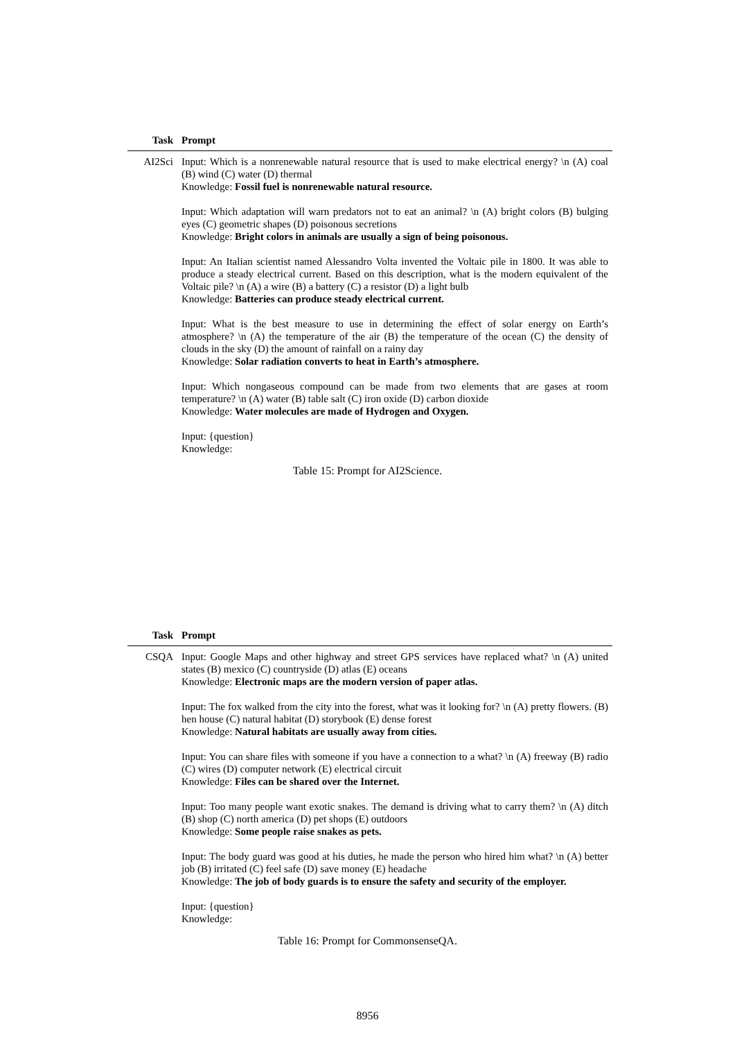| Task | Prompt |
| --- | --- |
| AI2Sci | Input: Which is a nonrenewable natural resource that is used to make electrical energy? \n (A) coal (B) wind (C) water (D) thermal Knowledge: Fossil fuel is nonrenewable natural resource. Input: Which adaptation will warn predators not to eat an animal? \n (A) bright colors (B) bulging eyes (C) geometric shapes (D) poisonous secretions Knowledge: Bright colors in animals are usually a sign of being poisonous. Input: An Italian scientist named Alessandro Volta invented the Voltaic pile in 1800. It was able to produce a steady electrical current. Based on this description, what is the modern equivalent of the Voltaic pile? \n (A) a wire (B) a battery (C) a resistor (D) a light bulb Knowledge: Batteries can produce steady electrical current. Input: What is the best measure to use in determining the effect of solar energy on Earth’s atmosphere? \n (A) the temperature of the air (B) the temperature of the ocean (C) the density of clouds in the sky (D) the amount of rainfall on a rainy day Knowledge: Solar radiation converts to heat in Earth’s atmosphere. Input: Which nongaseous compound can be made from two elements that are gases at room temperature? \n (A) water (B) table salt (C) iron oxide (D) carbon dioxide Knowledge: Water molecules are made of Hydrogen and Oxygen. Input: {question} Knowledge: |
Table 15: Prompt for AI2Science.
| Task | Prompt |
| --- | --- |
| CSQA | Input: Google Maps and other highway and street GPS services have replaced what? \n (A) united states (B) mexico (C) countryside (D) atlas (E) oceans Knowledge: Electronic maps are the modern version of paper atlas. Input: The fox walked from the city into the forest, what was it looking for? \n (A) pretty flowers. (B) hen house (C) natural habitat (D) storybook (E) dense forest Knowledge: Natural habitats are usually away from cities. Input: You can share files with someone if you have a connection to a what? \n (A) freeway (B) radio (C) wires (D) computer network (E) electrical circuit Knowledge: Files can be shared over the Internet. Input: Too many people want exotic snakes. The demand is driving what to carry them? \n (A) ditch (B) shop (C) north america (D) pet shops (E) outdoors Knowledge: Some people raise snakes as pets. Input: The body guard was good at his duties, he made the person who hired him what? \n (A) better job (B) irritated (C) feel safe (D) save money (E) headache Knowledge: The job of body guards is to ensure the safety and security of the employer. Input: {question} Knowledge: |
Table 16: Prompt for CommonsenseQA.
8956